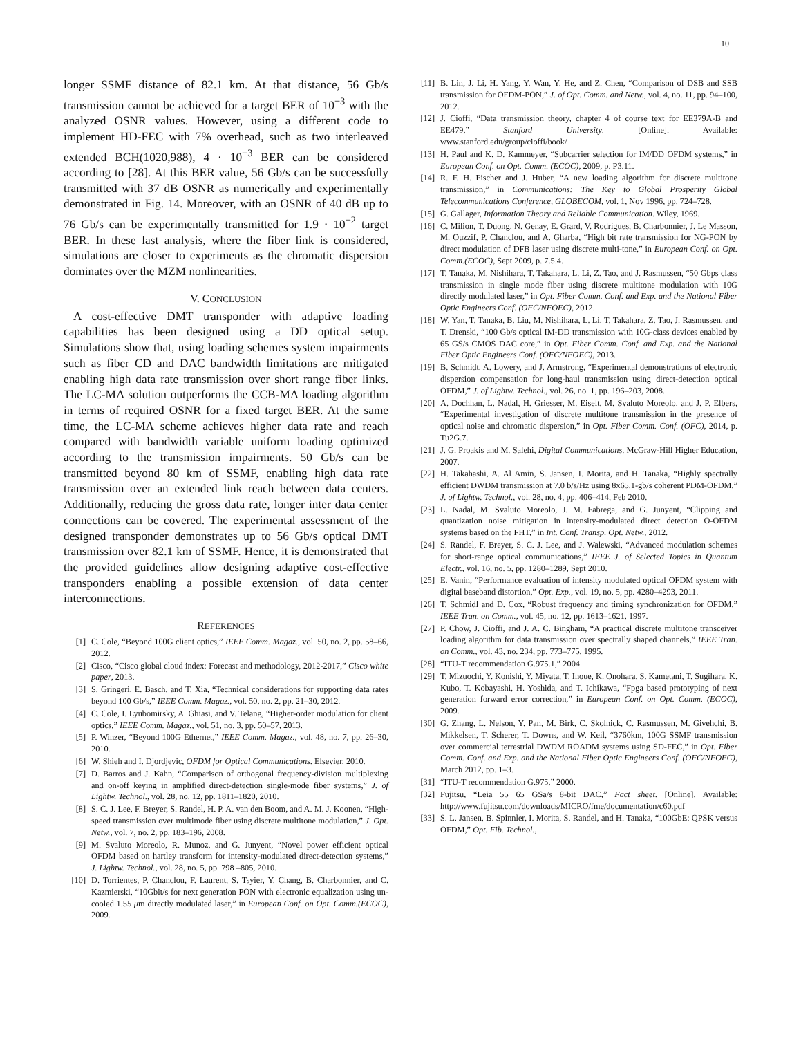10
longer SSMF distance of 82.1 km. At that distance, 56 Gb/s transmission cannot be achieved for a target BER of 10<sup>−3</sup> with the analyzed OSNR values. However, using a different code to implement HD-FEC with 7% overhead, such as two interleaved extended BCH(1020,988), 4 · 10<sup>−3</sup> BER can be considered according to [28]. At this BER value, 56 Gb/s can be successfully transmitted with 37 dB OSNR as numerically and experimentally demonstrated in Fig. 14. Moreover, with an OSNR of 40 dB up to 76 Gb/s can be experimentally transmitted for 1.9 · 10<sup>−2</sup> target BER. In these last analysis, where the fiber link is considered, simulations are closer to experiments as the chromatic dispersion dominates over the MZM nonlinearities.
V. CONCLUSION
A cost-effective DMT transponder with adaptive loading capabilities has been designed using a DD optical setup. Simulations show that, using loading schemes system impairments such as fiber CD and DAC bandwidth limitations are mitigated enabling high data rate transmission over short range fiber links. The LC-MA solution outperforms the CCB-MA loading algorithm in terms of required OSNR for a fixed target BER. At the same time, the LC-MA scheme achieves higher data rate and reach compared with bandwidth variable uniform loading optimized according to the transmission impairments. 50 Gb/s can be transmitted beyond 80 km of SSMF, enabling high data rate transmission over an extended link reach between data centers. Additionally, reducing the gross data rate, longer inter data center connections can be covered. The experimental assessment of the designed transponder demonstrates up to 56 Gb/s optical DMT transmission over 82.1 km of SSMF. Hence, it is demonstrated that the provided guidelines allow designing adaptive cost-effective transponders enabling a possible extension of data center interconnections.
REFERENCES
[1] C. Cole, “Beyond 100G client optics,” IEEE Comm. Magaz., vol. 50, no. 2, pp. 58–66, 2012.
[2] Cisco, “Cisco global cloud index: Forecast and methodology, 2012-2017,” Cisco white paper, 2013.
[3] S. Gringeri, E. Basch, and T. Xia, “Technical considerations for supporting data rates beyond 100 Gb/s,” IEEE Comm. Magaz., vol. 50, no. 2, pp. 21–30, 2012.
[4] C. Cole, I. Lyubomirsky, A. Ghiasi, and V. Telang, “Higher-order modulation for client optics,” IEEE Comm. Magaz., vol. 51, no. 3, pp. 50–57, 2013.
[5] P. Winzer, “Beyond 100G Ethernet,” IEEE Comm. Magaz., vol. 48, no. 7, pp. 26–30, 2010.
[6] W. Shieh and I. Djordjevic, OFDM for Optical Communications. Elsevier, 2010.
[7] D. Barros and J. Kahn, “Comparison of orthogonal frequency-division multiplexing and on-off keying in amplified direct-detection single-mode fiber systems,” J. of Lightw. Technol., vol. 28, no. 12, pp. 1811–1820, 2010.
[8] S. C. J. Lee, F. Breyer, S. Randel, H. P. A. van den Boom, and A. M. J. Koonen, “High-speed transmission over multimode fiber using discrete multitone modulation,” J. Opt. Netw., vol. 7, no. 2, pp. 183–196, 2008.
[9] M. Svaluto Moreolo, R. Munoz, and G. Junyent, “Novel power efficient optical OFDM based on hartley transform for intensity-modulated direct-detection systems,” J. Lightw. Technol., vol. 28, no. 5, pp. 798 –805, 2010.
[10] D. Torrientes, P. Chanclou, F. Laurent, S. Tsyier, Y. Chang, B. Charbonnier, and C. Kazmierski, “10Gbit/s for next generation PON with electronic equalization using un-cooled 1.55 μm directly modulated laser,” in European Conf. on Opt. Comm.(ECOC), 2009.
[11] B. Lin, J. Li, H. Yang, Y. Wan, Y. He, and Z. Chen, “Comparison of DSB and SSB transmission for OFDM-PON,” J. of Opt. Comm. and Netw., vol. 4, no. 11, pp. 94–100, 2012.
[12] J. Cioffi, “Data transmission theory, chapter 4 of course text for EE379A-B and EE479,” Stanford University. [Online]. Available: www.stanford.edu/group/cioffi/book/
[13] H. Paul and K. D. Kammeyer, “Subcarrier selection for IM/DD OFDM systems,” in European Conf. on Opt. Comm. (ECOC), 2009, p. P3.11.
[14] R. F. H. Fischer and J. Huber, “A new loading algorithm for discrete multitone transmission,” in Communications: The Key to Global Prosperity Global Telecommunications Conference, GLOBECOM, vol. 1, Nov 1996, pp. 724–728.
[15] G. Gallager, Information Theory and Reliable Communication. Wiley, 1969.
[16] C. Milion, T. Duong, N. Genay, E. Grard, V. Rodrigues, B. Charbonnier, J. Le Masson, M. Ouzzif, P. Chanclou, and A. Gharba, “High bit rate transmission for NG-PON by direct modulation of DFB laser using discrete multi-tone,” in European Conf. on Opt. Comm.(ECOC), Sept 2009, p. 7.5.4.
[17] T. Tanaka, M. Nishihara, T. Takahara, L. Li, Z. Tao, and J. Rasmussen, “50 Gbps class transmission in single mode fiber using discrete multitone modulation with 10G directly modulated laser,” in Opt. Fiber Comm. Conf. and Exp. and the National Fiber Optic Engineers Conf. (OFC/NFOEC), 2012.
[18] W. Yan, T. Tanaka, B. Liu, M. Nishihara, L. Li, T. Takahara, Z. Tao, J. Rasmussen, and T. Drenski, “100 Gb/s optical IM-DD transmission with 10G-class devices enabled by 65 GS/s CMOS DAC core,” in Opt. Fiber Comm. Conf. and Exp. and the National Fiber Optic Engineers Conf. (OFC/NFOEC), 2013.
[19] B. Schmidt, A. Lowery, and J. Armstrong, “Experimental demonstrations of electronic dispersion compensation for long-haul transmission using direct-detection optical OFDM,” J. of Lightw. Technol., vol. 26, no. 1, pp. 196–203, 2008.
[20] A. Dochhan, L. Nadal, H. Griesser, M. Eiselt, M. Svaluto Moreolo, and J. P. Elbers, “Experimental investigation of discrete multitone transmission in the presence of optical noise and chromatic dispersion,” in Opt. Fiber Comm. Conf. (OFC), 2014, p. Tu2G.7.
[21] J. G. Proakis and M. Salehi, Digital Communications. McGraw-Hill Higher Education, 2007.
[22] H. Takahashi, A. Al Amin, S. Jansen, I. Morita, and H. Tanaka, “Highly spectrally efficient DWDM transmission at 7.0 b/s/Hz using 8x65.1-gb/s coherent PDM-OFDM,” J. of Lightw. Technol., vol. 28, no. 4, pp. 406–414, Feb 2010.
[23] L. Nadal, M. Svaluto Moreolo, J. M. Fabrega, and G. Junyent, “Clipping and quantization noise mitigation in intensity-modulated direct detection O-OFDM systems based on the FHT,” in Int. Conf. Transp. Opt. Netw., 2012.
[24] S. Randel, F. Breyer, S. C. J. Lee, and J. Walewski, “Advanced modulation schemes for short-range optical communications,” IEEE J. of Selected Topics in Quantum Electr., vol. 16, no. 5, pp. 1280–1289, Sept 2010.
[25] E. Vanin, “Performance evaluation of intensity modulated optical OFDM system with digital baseband distortion,” Opt. Exp., vol. 19, no. 5, pp. 4280–4293, 2011.
[26] T. Schmidl and D. Cox, “Robust frequency and timing synchronization for OFDM,” IEEE Tran. on Comm., vol. 45, no. 12, pp. 1613–1621, 1997.
[27] P. Chow, J. Cioffi, and J. A. C. Bingham, “A practical discrete multitone transceiver loading algorithm for data transmission over spectrally shaped channels,” IEEE Tran. on Comm., vol. 43, no. 234, pp. 773–775, 1995.
[28] “ITU-T recommendation G.975.1,” 2004.
[29] T. Mizuochi, Y. Konishi, Y. Miyata, T. Inoue, K. Onohara, S. Kametani, T. Sugihara, K. Kubo, T. Kobayashi, H. Yoshida, and T. Ichikawa, “Fpga based prototyping of next generation forward error correction,” in European Conf. on Opt. Comm. (ECOC), 2009.
[30] G. Zhang, L. Nelson, Y. Pan, M. Birk, C. Skolnick, C. Rasmussen, M. Givehchi, B. Mikkelsen, T. Scherer, T. Downs, and W. Keil, “3760km, 100G SSMF transmission over commercial terrestrial DWDM ROADM systems using SD-FEC,” in Opt. Fiber Comm. Conf. and Exp. and the National Fiber Optic Engineers Conf. (OFC/NFOEC), March 2012, pp. 1–3.
[31] “ITU-T recommendation G.975,” 2000.
[32] Fujitsu, “Leia 55 65 GSa/s 8-bit DAC,” Fact sheet. [Online]. Available: http://www.fujitsu.com/downloads/MICRO/fme/documentation/c60.pdf
[33] S. L. Jansen, B. Spinnler, I. Morita, S. Randel, and H. Tanaka, “100GbE: QPSK versus OFDM,” Opt. Fib. Technol.,